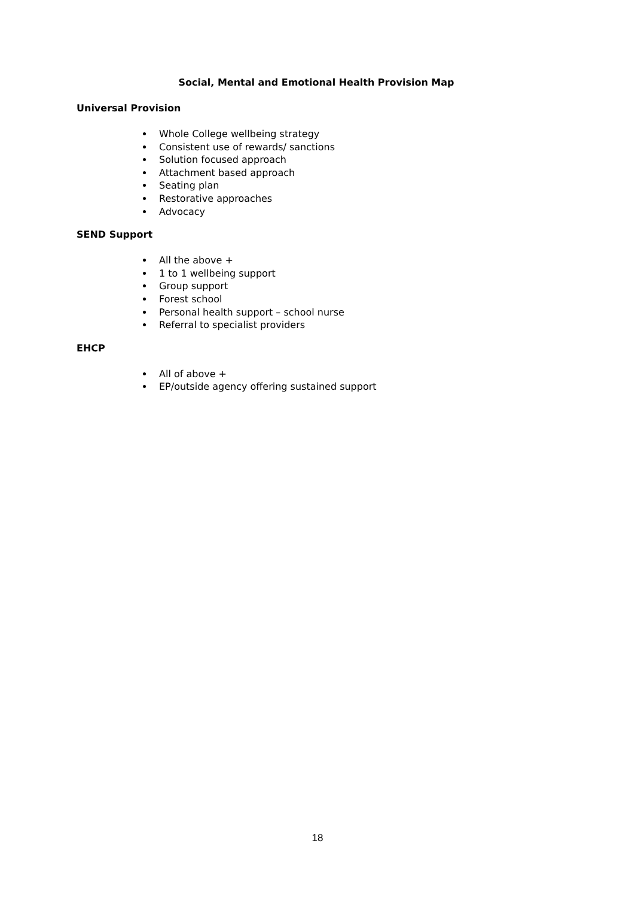Social, Mental and Emotional Health Provision Map
Universal Provision
Whole College wellbeing strategy
Consistent use of rewards/ sanctions
Solution focused approach
Attachment based approach
Seating plan
Restorative approaches
Advocacy
SEND Support
All the above +
1 to 1 wellbeing support
Group support
Forest school
Personal health support – school nurse
Referral to specialist providers
EHCP
All of above +
EP/outside agency offering sustained support
18